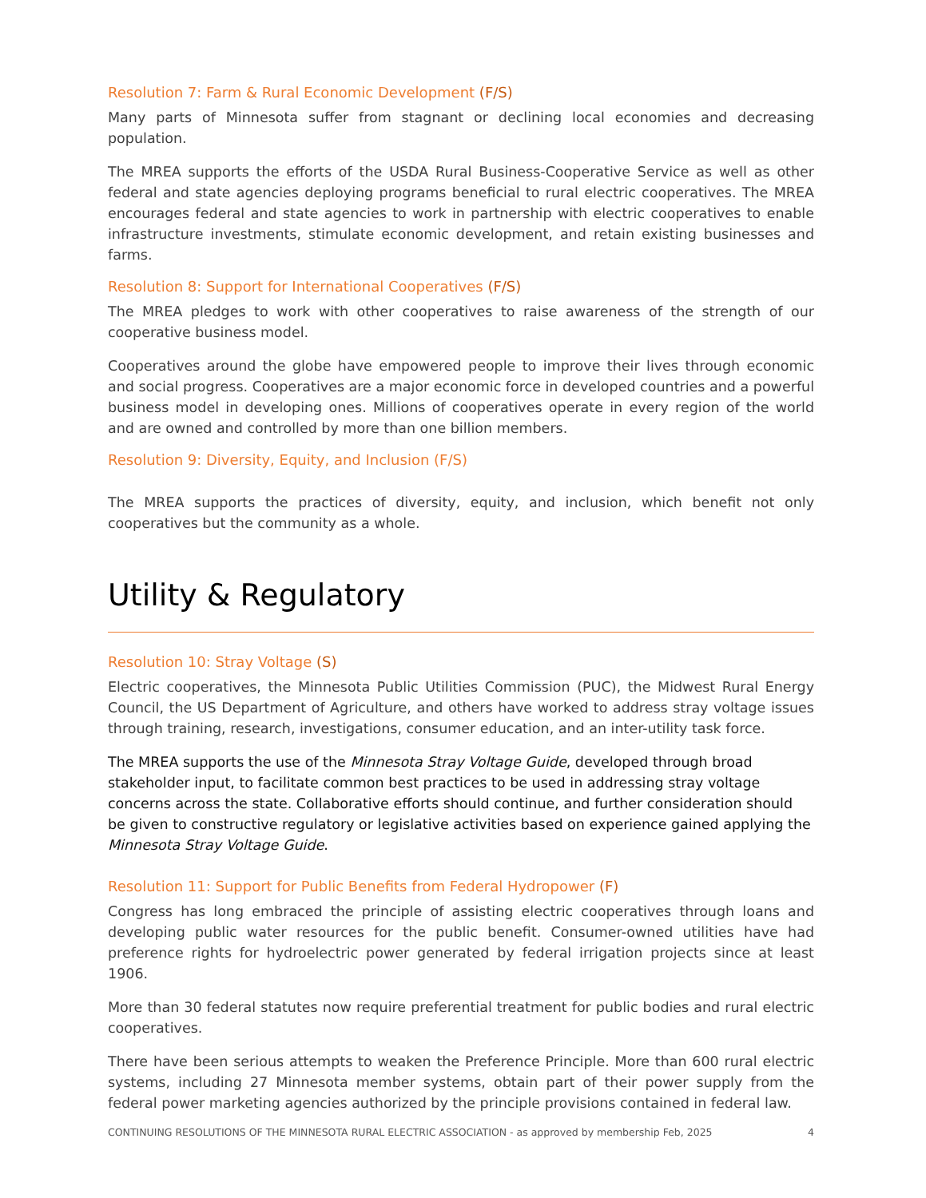Resolution 7: Farm & Rural Economic Development (F/S)
Many parts of Minnesota suffer from stagnant or declining local economies and decreasing population.
The MREA supports the efforts of the USDA Rural Business-Cooperative Service as well as other federal and state agencies deploying programs beneficial to rural electric cooperatives. The MREA encourages federal and state agencies to work in partnership with electric cooperatives to enable infrastructure investments, stimulate economic development, and retain existing businesses and farms.
Resolution 8: Support for International Cooperatives (F/S)
The MREA pledges to work with other cooperatives to raise awareness of the strength of our cooperative business model.
Cooperatives around the globe have empowered people to improve their lives through economic and social progress. Cooperatives are a major economic force in developed countries and a powerful business model in developing ones. Millions of cooperatives operate in every region of the world and are owned and controlled by more than one billion members.
Resolution 9: Diversity, Equity, and Inclusion (F/S)
The MREA supports the practices of diversity, equity, and inclusion, which benefit not only cooperatives but the community as a whole.
Utility & Regulatory
Resolution 10: Stray Voltage (S)
Electric cooperatives, the Minnesota Public Utilities Commission (PUC), the Midwest Rural Energy Council, the US Department of Agriculture, and others have worked to address stray voltage issues through training, research, investigations, consumer education, and an inter-utility task force.
The MREA supports the use of the Minnesota Stray Voltage Guide, developed through broad stakeholder input, to facilitate common best practices to be used in addressing stray voltage concerns across the state. Collaborative efforts should continue, and further consideration should be given to constructive regulatory or legislative activities based on experience gained applying the Minnesota Stray Voltage Guide.
Resolution 11: Support for Public Benefits from Federal Hydropower (F)
Congress has long embraced the principle of assisting electric cooperatives through loans and developing public water resources for the public benefit. Consumer-owned utilities have had preference rights for hydroelectric power generated by federal irrigation projects since at least 1906.
More than 30 federal statutes now require preferential treatment for public bodies and rural electric cooperatives.
There have been serious attempts to weaken the Preference Principle. More than 600 rural electric systems, including 27 Minnesota member systems, obtain part of their power supply from the federal power marketing agencies authorized by the principle provisions contained in federal law.
CONTINUING RESOLUTIONS OF THE MINNESOTA RURAL ELECTRIC ASSOCIATION - as approved by membership Feb, 2025 4